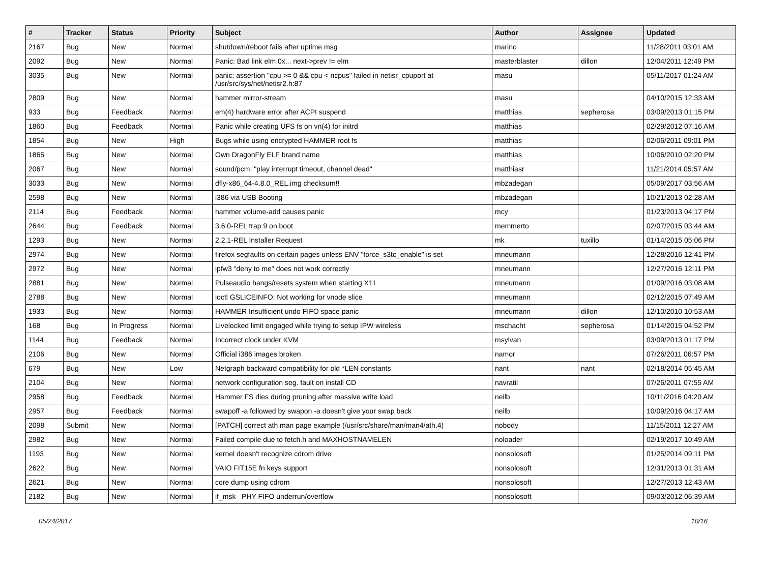| # | Tracker | Status | Priority | Subject | Author | Assignee | Updated |
| --- | --- | --- | --- | --- | --- | --- | --- |
| 2167 | Bug | New | Normal | shutdown/reboot fails after uptime msg | marino | | 11/28/2011 03:01 AM |
| 2092 | Bug | New | Normal | Panic: Bad link elm 0x... next->prev != elm | masterblaster | dillon | 12/04/2011 12:49 PM |
| 3035 | Bug | New | Normal | panic: assertion "cpu >= 0 && cpu < ncpus" failed in netisr_cpuport at /usr/src/sys/net/netisr2.h:87 | masu | | 05/11/2017 01:24 AM |
| 2809 | Bug | New | Normal | hammer mirror-stream | masu | | 04/10/2015 12:33 AM |
| 933 | Bug | Feedback | Normal | em(4) hardware error after ACPI suspend | matthias | sepherosa | 03/09/2013 01:15 PM |
| 1860 | Bug | Feedback | Normal | Panic while creating UFS fs on vn(4) for initrd | matthias | | 02/29/2012 07:16 AM |
| 1854 | Bug | New | High | Bugs while using encrypted HAMMER root fs | matthias | | 02/06/2011 09:01 PM |
| 1865 | Bug | New | Normal | Own DragonFly ELF brand name | matthias | | 10/06/2010 02:20 PM |
| 2067 | Bug | New | Normal | sound/pcm: "play interrupt timeout, channel dead" | matthiasr | | 11/21/2014 05:57 AM |
| 3033 | Bug | New | Normal | dfly-x86_64-4.8.0_REL.img checksum!! | mbzadegan | | 05/09/2017 03:56 AM |
| 2598 | Bug | New | Normal | i386 via USB Booting | mbzadegan | | 10/21/2013 02:28 AM |
| 2114 | Bug | Feedback | Normal | hammer volume-add causes panic | mcy | | 01/23/2013 04:17 PM |
| 2644 | Bug | Feedback | Normal | 3.6.0-REL trap 9 on boot | memmerto | | 02/07/2015 03:44 AM |
| 1293 | Bug | New | Normal | 2.2.1-REL Installer Request | mk | tuxillo | 01/14/2015 05:06 PM |
| 2974 | Bug | New | Normal | firefox segfaults on certain pages unless ENV "force_s3tc_enable" is set | mneumann | | 12/28/2016 12:41 PM |
| 2972 | Bug | New | Normal | ipfw3 "deny to me" does not work correctly | mneumann | | 12/27/2016 12:11 PM |
| 2881 | Bug | New | Normal | Pulseaudio hangs/resets system when starting X11 | mneumann | | 01/09/2016 03:08 AM |
| 2788 | Bug | New | Normal | ioctl GSLICEINFO: Not working for vnode slice | mneumann | | 02/12/2015 07:49 AM |
| 1933 | Bug | New | Normal | HAMMER Insufficient undo FIFO space panic | mneumann | dillon | 12/10/2010 10:53 AM |
| 168 | Bug | In Progress | Normal | Livelocked limit engaged while trying to setup IPW wireless | mschacht | sepherosa | 01/14/2015 04:52 PM |
| 1144 | Bug | Feedback | Normal | Incorrect clock under KVM | msylvan | | 03/09/2013 01:17 PM |
| 2106 | Bug | New | Normal | Official i386 images broken | namor | | 07/26/2011 06:57 PM |
| 679 | Bug | New | Low | Netgraph backward compatibility for old *LEN constants | nant | nant | 02/18/2014 05:45 AM |
| 2104 | Bug | New | Normal | network configuration seg. fault on install CD | navratil | | 07/26/2011 07:55 AM |
| 2958 | Bug | Feedback | Normal | Hammer FS dies during pruning after massive write load | neilb | | 10/11/2016 04:20 AM |
| 2957 | Bug | Feedback | Normal | swapoff -a followed by swapon -a doesn't give your swap back | neilb | | 10/09/2016 04:17 AM |
| 2098 | Submit | New | Normal | [PATCH] correct ath man page example (/usr/src/share/man/man4/ath.4) | nobody | | 11/15/2011 12:27 AM |
| 2982 | Bug | New | Normal | Failed compile due to fetch.h and MAXHOSTNAMELEN | noloader | | 02/19/2017 10:49 AM |
| 1193 | Bug | New | Normal | kernel doesn't recognize cdrom drive | nonsolosoft | | 01/25/2014 09:11 PM |
| 2622 | Bug | New | Normal | VAIO FIT15E fn keys support | nonsolosoft | | 12/31/2013 01:31 AM |
| 2621 | Bug | New | Normal | core dump using cdrom | nonsolosoft | | 12/27/2013 12:43 AM |
| 2182 | Bug | New | Normal | if_msk PHY FIFO underrun/overflow | nonsolosoft | | 09/03/2012 06:39 AM |
05/24/2017 10/16